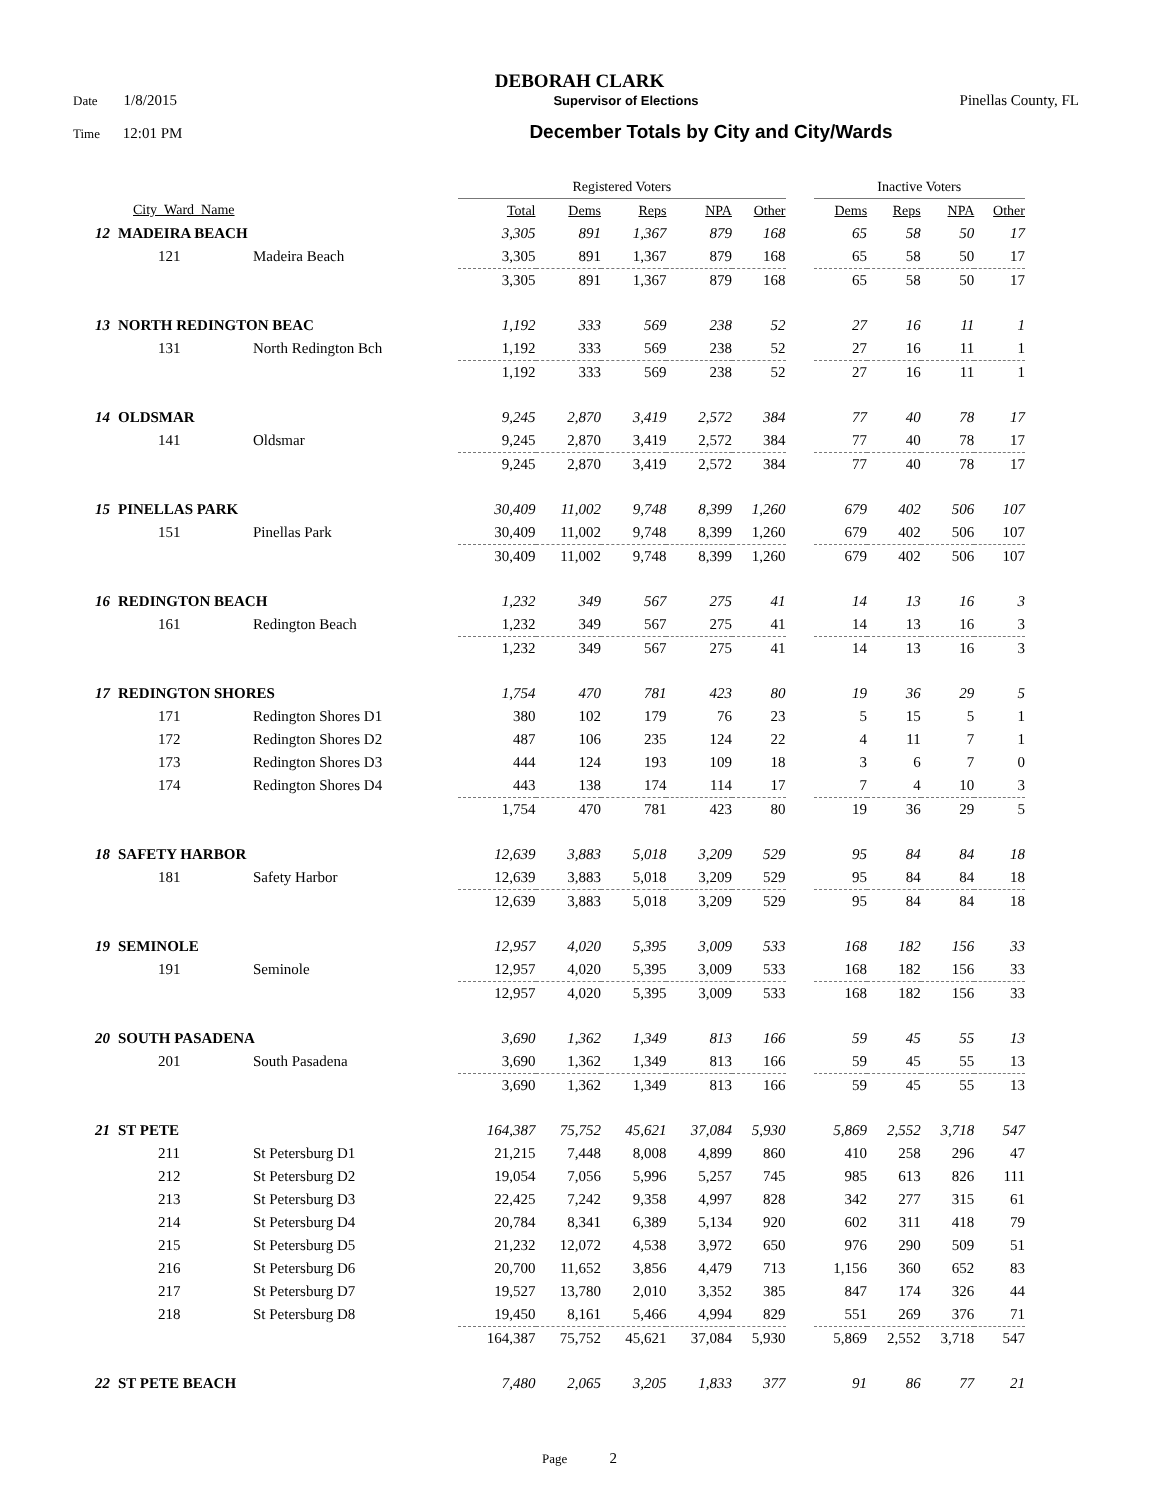DEBORAH CLARK
Date 1/8/2015 Supervisor of Elections Pinellas County, FL
Time 12:01 PM December Totals by City and City/Wards
| | | | Registered Voters | | | | | | Inactive Voters | | | |
| | City_Ward_Name | | Total | Dems | Reps | NPA | Other | | Dems | Reps | NPA | Other |
| 12 | MADEIRA BEACH | | 3,305 | 891 | 1,367 | 879 | 168 | | 65 | 58 | 50 | 17 |
| | 121 | Madeira Beach | 3,305 | 891 | 1,367 | 879 | 168 | | 65 | 58 | 50 | 17 |
| | | | 3,305 | 891 | 1,367 | 879 | 168 | | 65 | 58 | 50 | 17 |
| 13 | NORTH REDINGTON BEAC | | 1,192 | 333 | 569 | 238 | 52 | | 27 | 16 | 11 | 1 |
| | 131 | North Redington Bch | 1,192 | 333 | 569 | 238 | 52 | | 27 | 16 | 11 | 1 |
| | | | 1,192 | 333 | 569 | 238 | 52 | | 27 | 16 | 11 | 1 |
| 14 | OLDSMAR | | 9,245 | 2,870 | 3,419 | 2,572 | 384 | | 77 | 40 | 78 | 17 |
| | 141 | Oldsmar | 9,245 | 2,870 | 3,419 | 2,572 | 384 | | 77 | 40 | 78 | 17 |
| | | | 9,245 | 2,870 | 3,419 | 2,572 | 384 | | 77 | 40 | 78 | 17 |
| 15 | PINELLAS PARK | | 30,409 | 11,002 | 9,748 | 8,399 | 1,260 | | 679 | 402 | 506 | 107 |
| | 151 | Pinellas Park | 30,409 | 11,002 | 9,748 | 8,399 | 1,260 | | 679 | 402 | 506 | 107 |
| | | | 30,409 | 11,002 | 9,748 | 8,399 | 1,260 | | 679 | 402 | 506 | 107 |
| 16 | REDINGTON BEACH | | 1,232 | 349 | 567 | 275 | 41 | | 14 | 13 | 16 | 3 |
| | 161 | Redington Beach | 1,232 | 349 | 567 | 275 | 41 | | 14 | 13 | 16 | 3 |
| | | | 1,232 | 349 | 567 | 275 | 41 | | 14 | 13 | 16 | 3 |
| 17 | REDINGTON SHORES | | 1,754 | 470 | 781 | 423 | 80 | | 19 | 36 | 29 | 5 |
| | 171 | Redington Shores D1 | 380 | 102 | 179 | 76 | 23 | | 5 | 15 | 5 | 1 |
| | 172 | Redington Shores D2 | 487 | 106 | 235 | 124 | 22 | | 4 | 11 | 7 | 1 |
| | 173 | Redington Shores D3 | 444 | 124 | 193 | 109 | 18 | | 3 | 6 | 7 | 0 |
| | 174 | Redington Shores D4 | 443 | 138 | 174 | 114 | 17 | | 7 | 4 | 10 | 3 |
| | | | 1,754 | 470 | 781 | 423 | 80 | | 19 | 36 | 29 | 5 |
| 18 | SAFETY HARBOR | | 12,639 | 3,883 | 5,018 | 3,209 | 529 | | 95 | 84 | 84 | 18 |
| | 181 | Safety Harbor | 12,639 | 3,883 | 5,018 | 3,209 | 529 | | 95 | 84 | 84 | 18 |
| | | | 12,639 | 3,883 | 5,018 | 3,209 | 529 | | 95 | 84 | 84 | 18 |
| 19 | SEMINOLE | | 12,957 | 4,020 | 5,395 | 3,009 | 533 | | 168 | 182 | 156 | 33 |
| | 191 | Seminole | 12,957 | 4,020 | 5,395 | 3,009 | 533 | | 168 | 182 | 156 | 33 |
| | | | 12,957 | 4,020 | 5,395 | 3,009 | 533 | | 168 | 182 | 156 | 33 |
| 20 | SOUTH PASADENA | | 3,690 | 1,362 | 1,349 | 813 | 166 | | 59 | 45 | 55 | 13 |
| | 201 | South Pasadena | 3,690 | 1,362 | 1,349 | 813 | 166 | | 59 | 45 | 55 | 13 |
| | | | 3,690 | 1,362 | 1,349 | 813 | 166 | | 59 | 45 | 55 | 13 |
| 21 | ST PETE | | 164,387 | 75,752 | 45,621 | 37,084 | 5,930 | | 5,869 | 2,552 | 3,718 | 547 |
| | 211 | St Petersburg D1 | 21,215 | 7,448 | 8,008 | 4,899 | 860 | | 410 | 258 | 296 | 47 |
| | 212 | St Petersburg D2 | 19,054 | 7,056 | 5,996 | 5,257 | 745 | | 985 | 613 | 826 | 111 |
| | 213 | St Petersburg D3 | 22,425 | 7,242 | 9,358 | 4,997 | 828 | | 342 | 277 | 315 | 61 |
| | 214 | St Petersburg D4 | 20,784 | 8,341 | 6,389 | 5,134 | 920 | | 602 | 311 | 418 | 79 |
| | 215 | St Petersburg D5 | 21,232 | 12,072 | 4,538 | 3,972 | 650 | | 976 | 290 | 509 | 51 |
| | 216 | St Petersburg D6 | 20,700 | 11,652 | 3,856 | 4,479 | 713 | | 1,156 | 360 | 652 | 83 |
| | 217 | St Petersburg D7 | 19,527 | 13,780 | 2,010 | 3,352 | 385 | | 847 | 174 | 326 | 44 |
| | 218 | St Petersburg D8 | 19,450 | 8,161 | 5,466 | 4,994 | 829 | | 551 | 269 | 376 | 71 |
| | | | 164,387 | 75,752 | 45,621 | 37,084 | 5,930 | | 5,869 | 2,552 | 3,718 | 547 |
| 22 | ST PETE BEACH | | 7,480 | 2,065 | 3,205 | 1,833 | 377 | | 91 | 86 | 77 | 21 |
Page 2